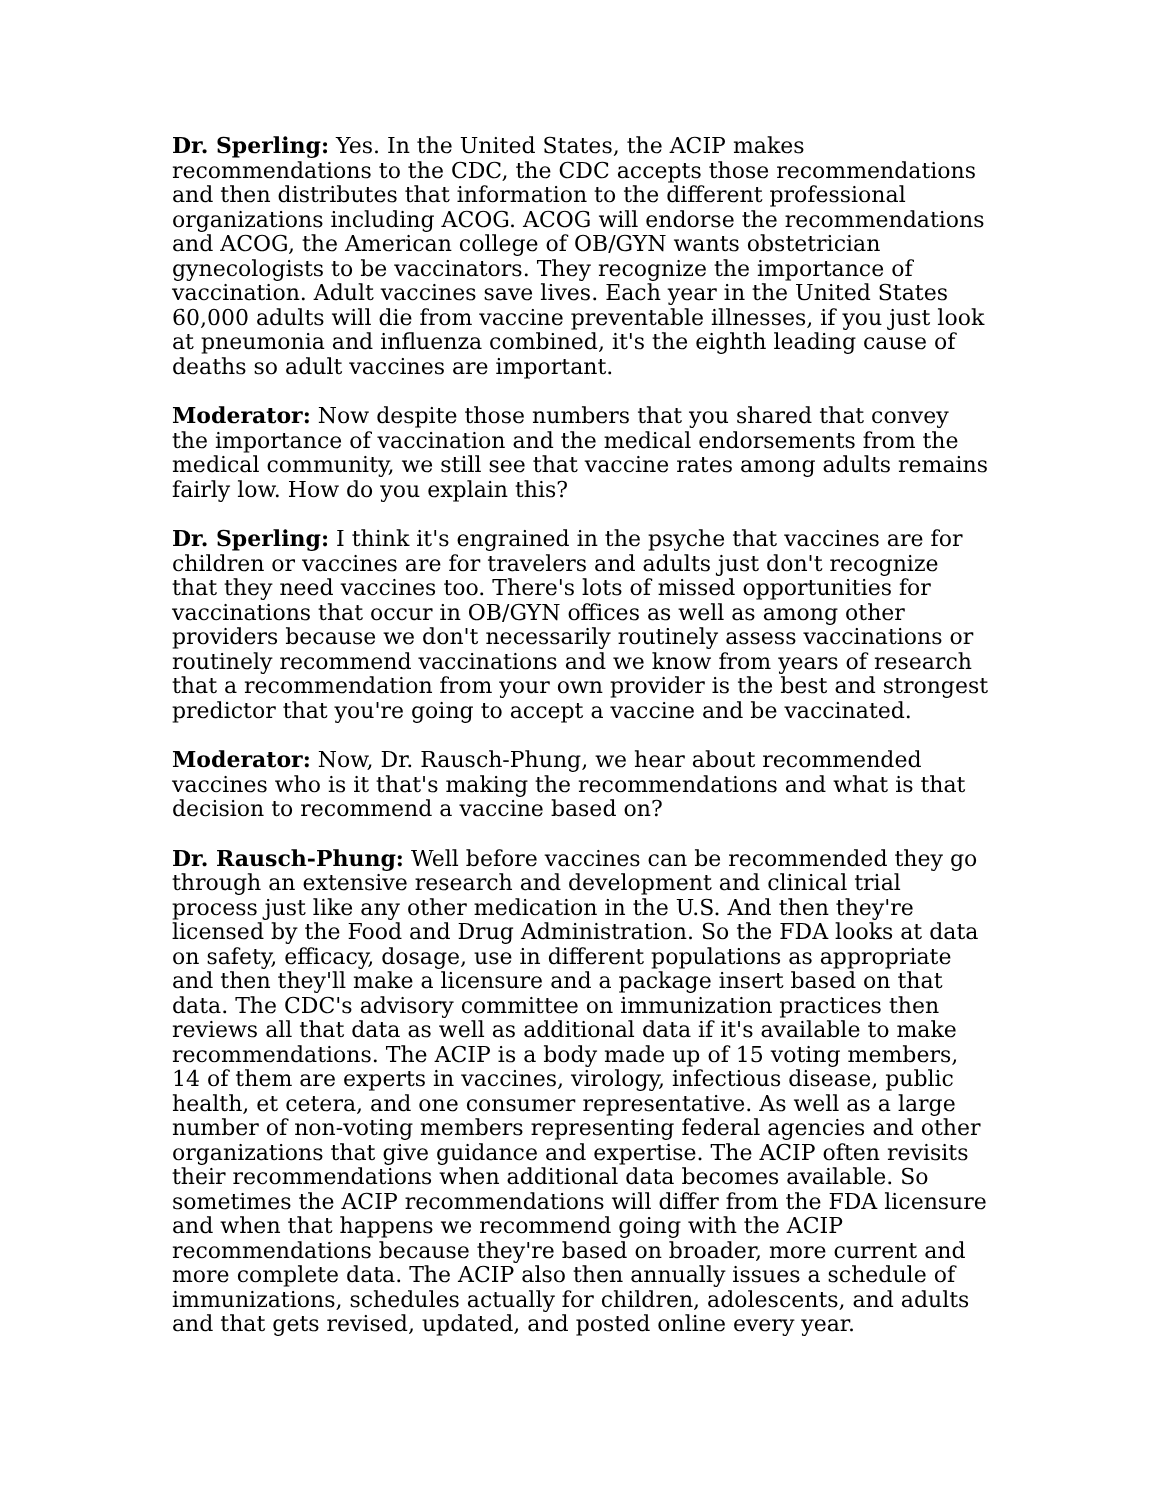Dr. Sperling: Yes. In the United States, the ACIP makes recommendations to the CDC, the CDC accepts those recommendations and then distributes that information to the different professional organizations including ACOG. ACOG will endorse the recommendations and ACOG, the American college of OB/GYN wants obstetrician gynecologists to be vaccinators. They recognize the importance of vaccination. Adult vaccines save lives. Each year in the United States 60,000 adults will die from vaccine preventable illnesses, if you just look at pneumonia and influenza combined, it's the eighth leading cause of deaths so adult vaccines are important.
Moderator: Now despite those numbers that you shared that convey the importance of vaccination and the medical endorsements from the medical community, we still see that vaccine rates among adults remains fairly low. How do you explain this?
Dr. Sperling: I think it's engrained in the psyche that vaccines are for children or vaccines are for travelers and adults just don't recognize that they need vaccines too. There's lots of missed opportunities for vaccinations that occur in OB/GYN offices as well as among other providers because we don't necessarily routinely assess vaccinations or routinely recommend vaccinations and we know from years of research that a recommendation from your own provider is the best and strongest predictor that you're going to accept a vaccine and be vaccinated.
Moderator: Now, Dr. Rausch-Phung, we hear about recommended vaccines who is it that's making the recommendations and what is that decision to recommend a vaccine based on?
Dr. Rausch-Phung: Well before vaccines can be recommended they go through an extensive research and development and clinical trial process just like any other medication in the U.S. And then they're licensed by the Food and Drug Administration. So the FDA looks at data on safety, efficacy, dosage, use in different populations as appropriate and then they'll make a licensure and a package insert based on that data. The CDC's advisory committee on immunization practices then reviews all that data as well as additional data if it's available to make recommendations. The ACIP is a body made up of 15 voting members, 14 of them are experts in vaccines, virology, infectious disease, public health, et cetera, and one consumer representative. As well as a large number of non-voting members representing federal agencies and other organizations that give guidance and expertise. The ACIP often revisits their recommendations when additional data becomes available. So sometimes the ACIP recommendations will differ from the FDA licensure and when that happens we recommend going with the ACIP recommendations because they're based on broader, more current and more complete data. The ACIP also then annually issues a schedule of immunizations, schedules actually for children, adolescents, and adults and that gets revised, updated, and posted online every year.